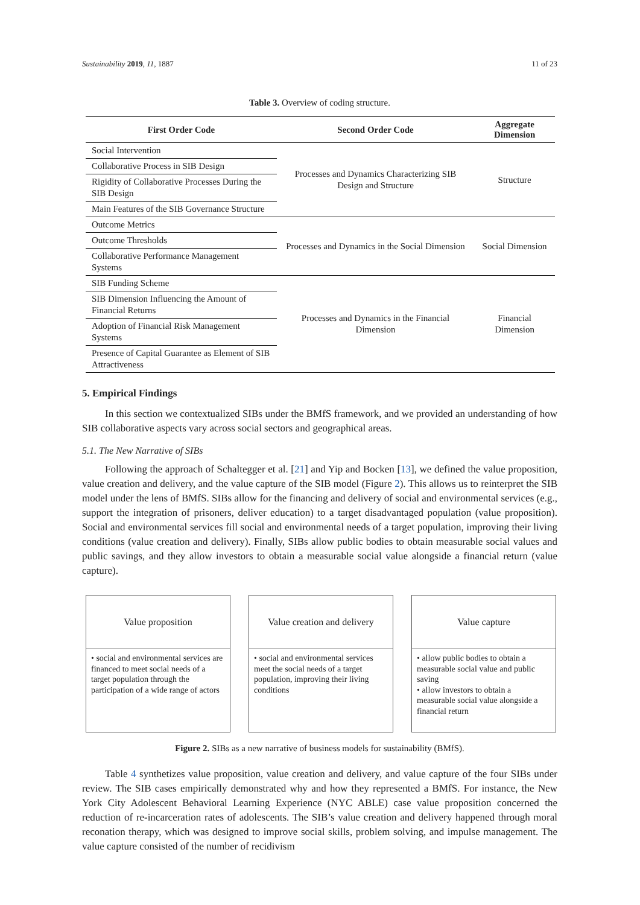Sustainability 2019, 11, 1887 11 of 23
Table 3. Overview of coding structure.
| First Order Code | Second Order Code | Aggregate Dimension |
| --- | --- | --- |
| Social Intervention | Processes and Dynamics Characterizing SIB Design and Structure | Structure |
| Collaborative Process in SIB Design | | |
| Rigidity of Collaborative Processes During the SIB Design | | |
| Main Features of the SIB Governance Structure | | |
| Outcome Metrics | Processes and Dynamics in the Social Dimension | Social Dimension |
| Outcome Thresholds | | |
| Collaborative Performance Management Systems | | |
| SIB Funding Scheme | Processes and Dynamics in the Financial Dimension | Financial Dimension |
| SIB Dimension Influencing the Amount of Financial Returns | | |
| Adoption of Financial Risk Management Systems | | |
| Presence of Capital Guarantee as Element of SIB Attractiveness | | |
5. Empirical Findings
In this section we contextualized SIBs under the BMfS framework, and we provided an understanding of how SIB collaborative aspects vary across social sectors and geographical areas.
5.1. The New Narrative of SIBs
Following the approach of Schaltegger et al. [21] and Yip and Bocken [13], we defined the value proposition, value creation and delivery, and the value capture of the SIB model (Figure 2). This allows us to reinterpret the SIB model under the lens of BMfS. SIBs allow for the financing and delivery of social and environmental services (e.g., support the integration of prisoners, deliver education) to a target disadvantaged population (value proposition). Social and environmental services fill social and environmental needs of a target population, improving their living conditions (value creation and delivery). Finally, SIBs allow public bodies to obtain measurable social values and public savings, and they allow investors to obtain a measurable social value alongside a financial return (value capture).
Value proposition
• social and environmental services are financed to meet social needs of a target population through the participation of a wide range of actors
Value creation and delivery
• social and environmental services meet the social needs of a target population, improving their living conditions
Value capture
• allow public bodies to obtain a measurable social value and public saving
• allow investors to obtain a measurable social value alongside a financial return
Figure 2. SIBs as a new narrative of business models for sustainability (BMfS).
Table 4 synthetizes value proposition, value creation and delivery, and value capture of the four SIBs under review. The SIB cases empirically demonstrated why and how they represented a BMfS. For instance, the New York City Adolescent Behavioral Learning Experience (NYC ABLE) case value proposition concerned the reduction of re-incarceration rates of adolescents. The SIB’s value creation and delivery happened through moral reconation therapy, which was designed to improve social skills, problem solving, and impulse management. The value capture consisted of the number of recidivism